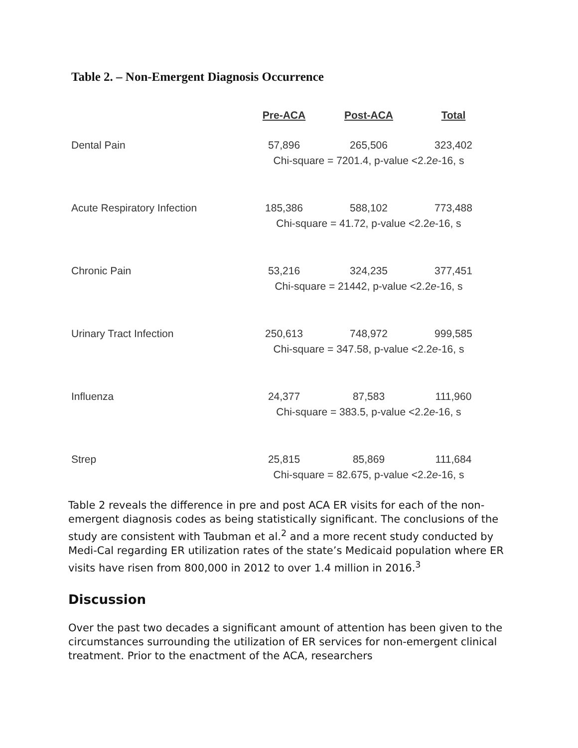Table 2. – Non-Emergent Diagnosis Occurrence
| | Pre-ACA | Post-ACA | Total |
| --- | --- | --- | --- |
| Dental Pain | 57,896 | 265,506 | 323,402 |
| | Chi-square = 7201.4, p-value <2.2 e -16, s | | |
| Acute Respiratory Infection | 185,386 | 588,102 | 773,488 |
| | Chi-square = 41.72, p-value <2.2 e -16, s | | |
| Chronic Pain | 53,216 | 324,235 | 377,451 |
| | Chi-square = 21442, p-value <2.2 e -16, s | | |
| Urinary Tract Infection | 250,613 | 748,972 | 999,585 |
| | Chi-square = 347.58, p-value <2.2 e -16, s | | |
| Influenza | 24,377 | 87,583 | 111,960 |
| | Chi-square = 383.5, p-value <2.2 e -16, s | | |
| Strep | 25,815 | 85,869 | 111,684 |
| | Chi-square = 82.675, p-value <2.2 e -16, s | | |
Table 2 reveals the difference in pre and post ACA ER visits for each of the non-emergent diagnosis codes as being statistically significant. The conclusions of the study are consistent with Taubman et al.<sup>2</sup> and a more recent study conducted by Medi-Cal regarding ER utilization rates of the state’s Medicaid population where ER visits have risen from 800,000 in 2012 to over 1.4 million in 2016.<sup>3</sup>
Discussion
Over the past two decades a significant amount of attention has been given to the circumstances surrounding the utilization of ER services for non-emergent clinical treatment. Prior to the enactment of the ACA, researchers